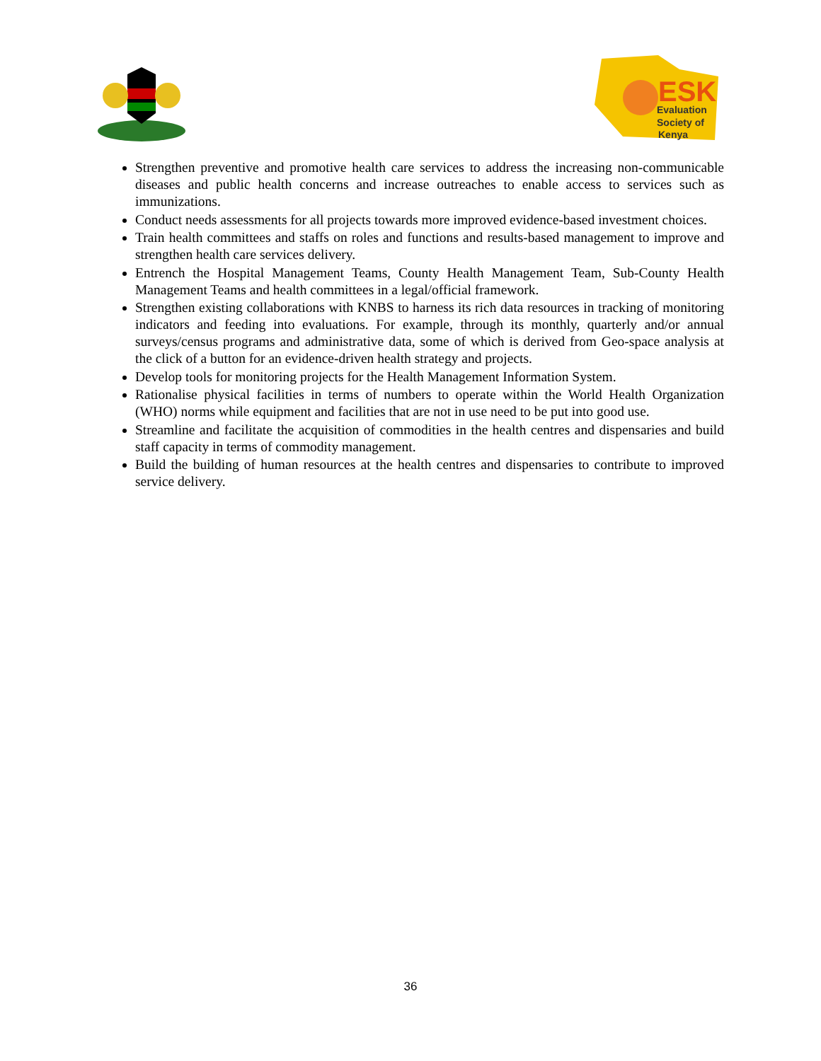ESK
Evaluation
Society of
Kenya
Strengthen preventive and promotive health care services to address the increasing non-communicable diseases and public health concerns and increase outreaches to enable access to services such as immunizations.
Conduct needs assessments for all projects towards more improved evidence-based investment choices.
Train health committees and staffs on roles and functions and results-based management to improve and strengthen health care services delivery.
Entrench the Hospital Management Teams, County Health Management Team, Sub-County Health Management Teams and health committees in a legal/official framework.
Strengthen existing collaborations with KNBS to harness its rich data resources in tracking of monitoring indicators and feeding into evaluations. For example, through its monthly, quarterly and/or annual surveys/census programs and administrative data, some of which is derived from Geo-space analysis at the click of a button for an evidence-driven health strategy and projects.
Develop tools for monitoring projects for the Health Management Information System.
Rationalise physical facilities in terms of numbers to operate within the World Health Organization (WHO) norms while equipment and facilities that are not in use need to be put into good use.
Streamline and facilitate the acquisition of commodities in the health centres and dispensaries and build staff capacity in terms of commodity management.
Build the building of human resources at the health centres and dispensaries to contribute to improved service delivery.
36